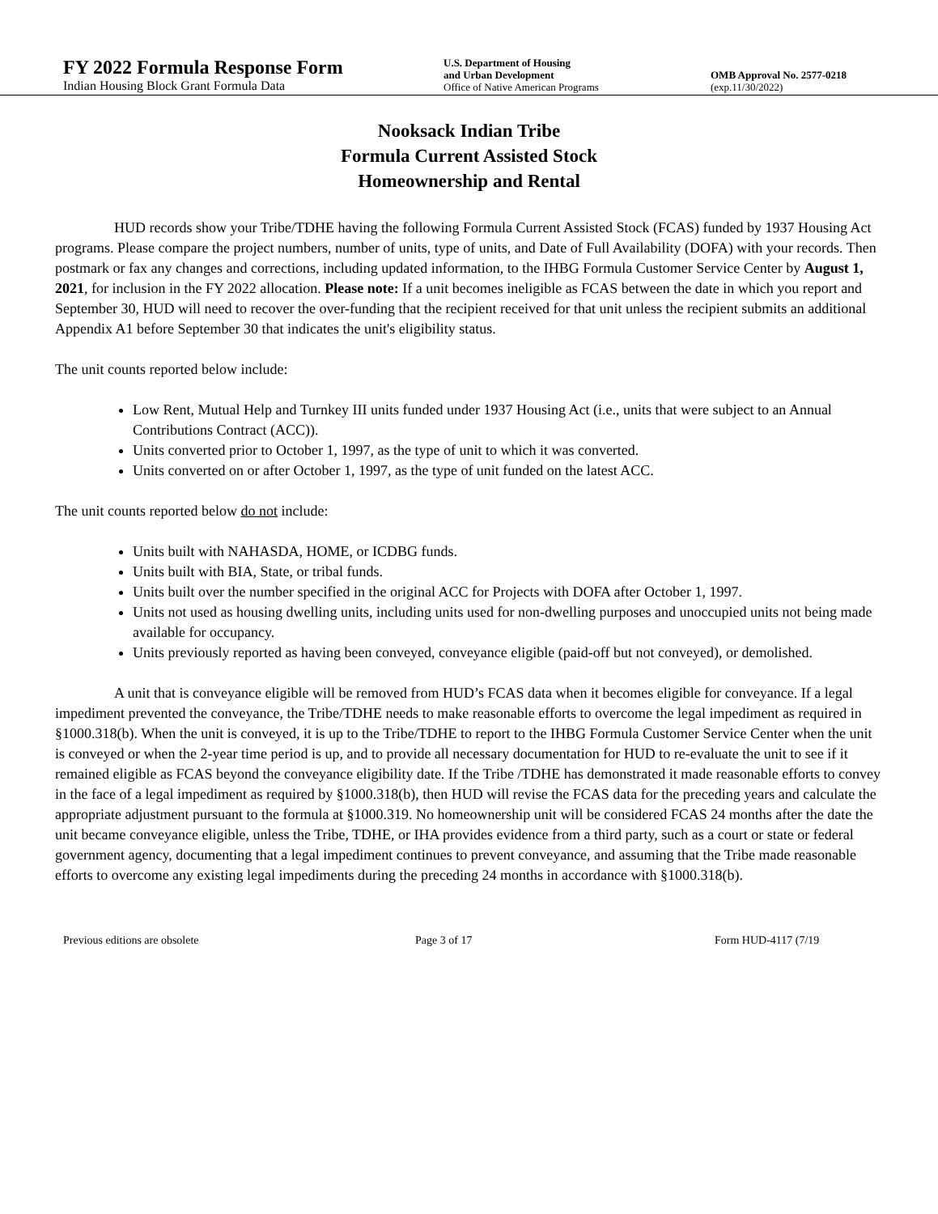FY 2022 Formula Response Form
Indian Housing Block Grant Formula Data
U.S. Department of Housing
and Urban Development
Office of Native American Programs
OMB Approval No. 2577-0218
(exp.11/30/2022)
Nooksack Indian Tribe
Formula Current Assisted Stock
Homeownership and Rental
HUD records show your Tribe/TDHE having the following Formula Current Assisted Stock (FCAS) funded by 1937 Housing Act programs. Please compare the project numbers, number of units, type of units, and Date of Full Availability (DOFA) with your records. Then postmark or fax any changes and corrections, including updated information, to the IHBG Formula Customer Service Center by August 1, 2021, for inclusion in the FY 2022 allocation. Please note: If a unit becomes ineligible as FCAS between the date in which you report and September 30, HUD will need to recover the over-funding that the recipient received for that unit unless the recipient submits an additional Appendix A1 before September 30 that indicates the unit's eligibility status.
The unit counts reported below include:
Low Rent, Mutual Help and Turnkey III units funded under 1937 Housing Act (i.e., units that were subject to an Annual Contributions Contract (ACC)).
Units converted prior to October 1, 1997, as the type of unit to which it was converted.
Units converted on or after October 1, 1997, as the type of unit funded on the latest ACC.
The unit counts reported below do not include:
Units built with NAHASDA, HOME, or ICDBG funds.
Units built with BIA, State, or tribal funds.
Units built over the number specified in the original ACC for Projects with DOFA after October 1, 1997.
Units not used as housing dwelling units, including units used for non-dwelling purposes and unoccupied units not being made available for occupancy.
Units previously reported as having been conveyed, conveyance eligible (paid-off but not conveyed), or demolished.
A unit that is conveyance eligible will be removed from HUD’s FCAS data when it becomes eligible for conveyance. If a legal impediment prevented the conveyance, the Tribe/TDHE needs to make reasonable efforts to overcome the legal impediment as required in §1000.318(b). When the unit is conveyed, it is up to the Tribe/TDHE to report to the IHBG Formula Customer Service Center when the unit is conveyed or when the 2-year time period is up, and to provide all necessary documentation for HUD to re-evaluate the unit to see if it remained eligible as FCAS beyond the conveyance eligibility date. If the Tribe /TDHE has demonstrated it made reasonable efforts to convey in the face of a legal impediment as required by §1000.318(b), then HUD will revise the FCAS data for the preceding years and calculate the appropriate adjustment pursuant to the formula at §1000.319. No homeownership unit will be considered FCAS 24 months after the date the unit became conveyance eligible, unless the Tribe, TDHE, or IHA provides evidence from a third party, such as a court or state or federal government agency, documenting that a legal impediment continues to prevent conveyance, and assuming that the Tribe made reasonable efforts to overcome any existing legal impediments during the preceding 24 months in accordance with §1000.318(b).
Previous editions are obsolete Page 3 of 17 Form HUD-4117 (7/19